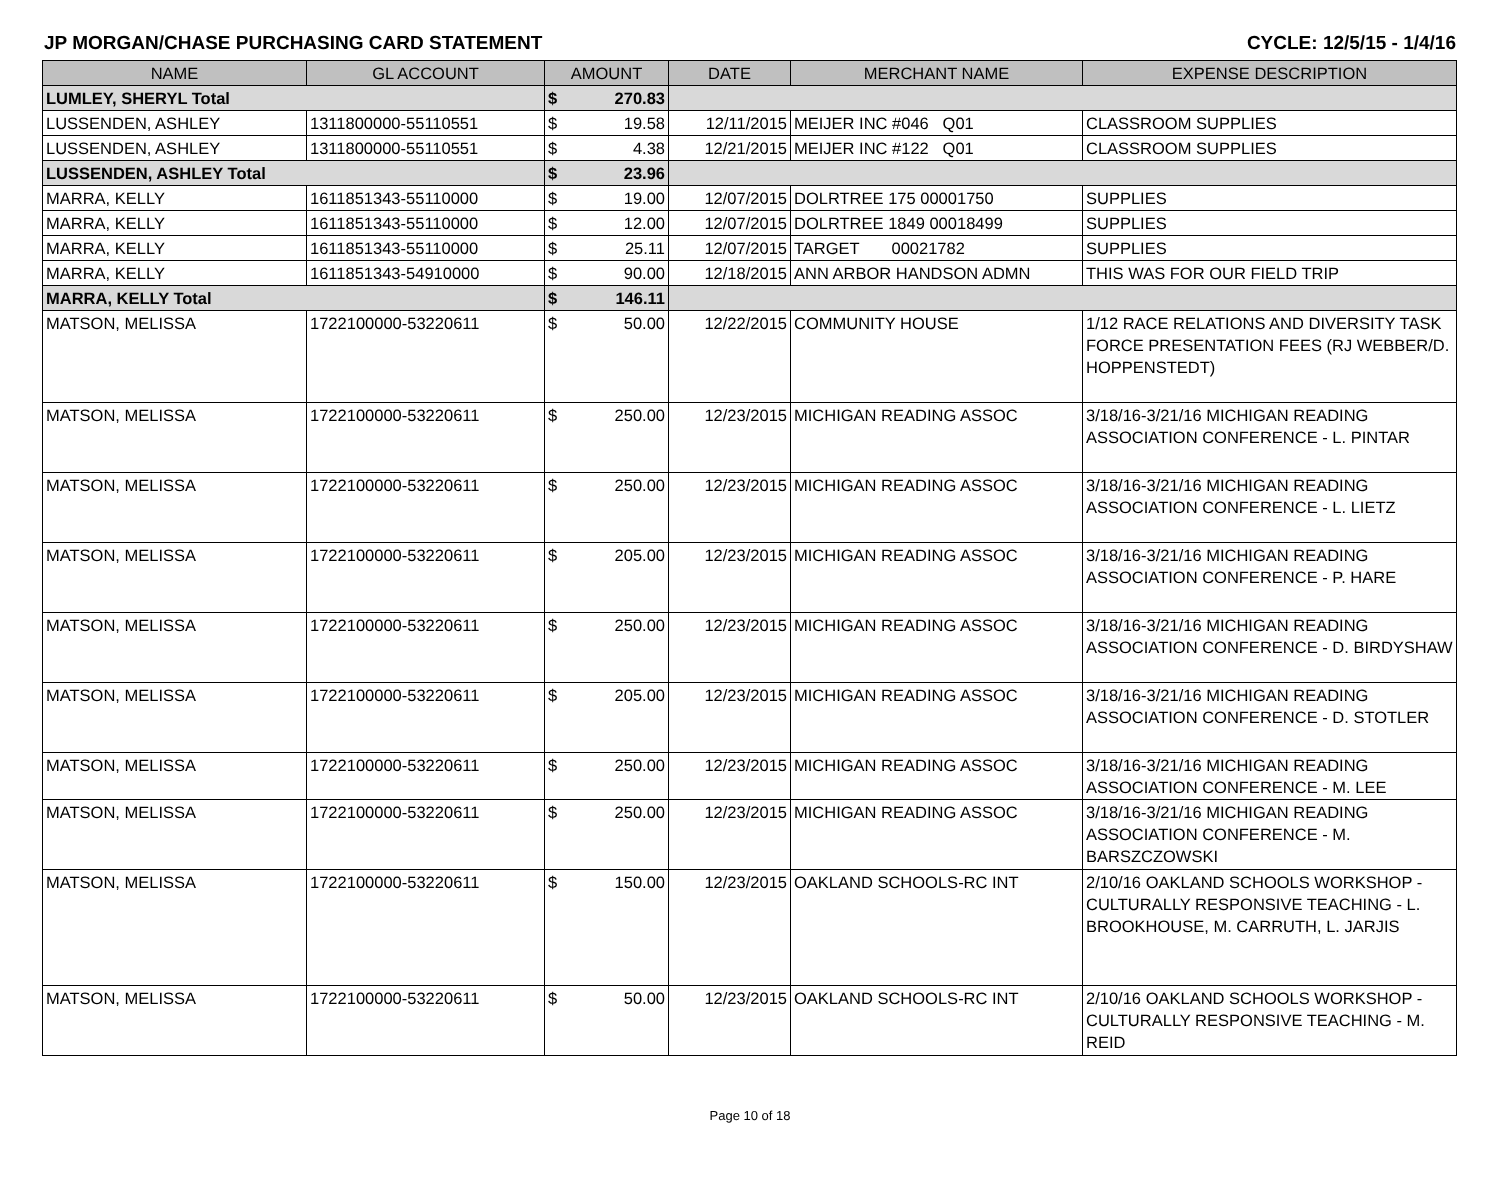JP MORGAN/CHASE PURCHASING CARD STATEMENT CYCLE: 12/5/15 - 1/4/16
| NAME | GL ACCOUNT | AMOUNT | | DATE | MERCHANT NAME | EXPENSE DESCRIPTION |
| --- | --- | --- | --- | --- | --- | --- |
| LUMLEY, SHERYL Total | | $ | 270.83 | | | |
| LUSSENDEN, ASHLEY | 1311800000-55110551 | $ | 19.58 | 12/11/2015 | MEIJER INC #046 Q01 | CLASSROOM SUPPLIES |
| LUSSENDEN, ASHLEY | 1311800000-55110551 | $ | 4.38 | 12/21/2015 | MEIJER INC #122 Q01 | CLASSROOM SUPPLIES |
| LUSSENDEN, ASHLEY Total | | $ | 23.96 | | | |
| MARRA, KELLY | 1611851343-55110000 | $ | 19.00 | 12/07/2015 | DOLRTREE 175 00001750 | SUPPLIES |
| MARRA, KELLY | 1611851343-55110000 | $ | 12.00 | 12/07/2015 | DOLRTREE 1849 00018499 | SUPPLIES |
| MARRA, KELLY | 1611851343-55110000 | $ | 25.11 | 12/07/2015 | TARGET 00021782 | SUPPLIES |
| MARRA, KELLY | 1611851343-54910000 | $ | 90.00 | 12/18/2015 | ANN ARBOR HANDSON ADMN | THIS WAS FOR OUR FIELD TRIP |
| MARRA, KELLY Total | | $ | 146.11 | | | |
| MATSON, MELISSA | 1722100000-53220611 | $ | 50.00 | 12/22/2015 | COMMUNITY HOUSE | 1/12 RACE RELATIONS AND DIVERSITY TASK FORCE PRESENTATION FEES (RJ WEBBER/D. HOPPENSTEDT) |
| MATSON, MELISSA | 1722100000-53220611 | $ | 250.00 | 12/23/2015 | MICHIGAN READING ASSOC | 3/18/16-3/21/16 MICHIGAN READING ASSOCIATION CONFERENCE - L. PINTAR |
| MATSON, MELISSA | 1722100000-53220611 | $ | 250.00 | 12/23/2015 | MICHIGAN READING ASSOC | 3/18/16-3/21/16 MICHIGAN READING ASSOCIATION CONFERENCE - L. LIETZ |
| MATSON, MELISSA | 1722100000-53220611 | $ | 205.00 | 12/23/2015 | MICHIGAN READING ASSOC | 3/18/16-3/21/16 MICHIGAN READING ASSOCIATION CONFERENCE - P. HARE |
| MATSON, MELISSA | 1722100000-53220611 | $ | 250.00 | 12/23/2015 | MICHIGAN READING ASSOC | 3/18/16-3/21/16 MICHIGAN READING ASSOCIATION CONFERENCE - D. BIRDYSHAW |
| MATSON, MELISSA | 1722100000-53220611 | $ | 205.00 | 12/23/2015 | MICHIGAN READING ASSOC | 3/18/16-3/21/16 MICHIGAN READING ASSOCIATION CONFERENCE - D. STOTLER |
| MATSON, MELISSA | 1722100000-53220611 | $ | 250.00 | 12/23/2015 | MICHIGAN READING ASSOC | 3/18/16-3/21/16 MICHIGAN READING ASSOCIATION CONFERENCE - M. LEE |
| MATSON, MELISSA | 1722100000-53220611 | $ | 250.00 | 12/23/2015 | MICHIGAN READING ASSOC | 3/18/16-3/21/16 MICHIGAN READING ASSOCIATION CONFERENCE - M. BARSZCZOWSKI |
| MATSON, MELISSA | 1722100000-53220611 | $ | 150.00 | 12/23/2015 | OAKLAND SCHOOLS-RC INT | 2/10/16 OAKLAND SCHOOLS WORKSHOP - CULTURALLY RESPONSIVE TEACHING - L. BROOKHOUSE, M. CARRUTH, L. JARJIS |
| MATSON, MELISSA | 1722100000-53220611 | $ | 50.00 | 12/23/2015 | OAKLAND SCHOOLS-RC INT | 2/10/16 OAKLAND SCHOOLS WORKSHOP - CULTURALLY RESPONSIVE TEACHING - M. REID |
Page 10 of 18